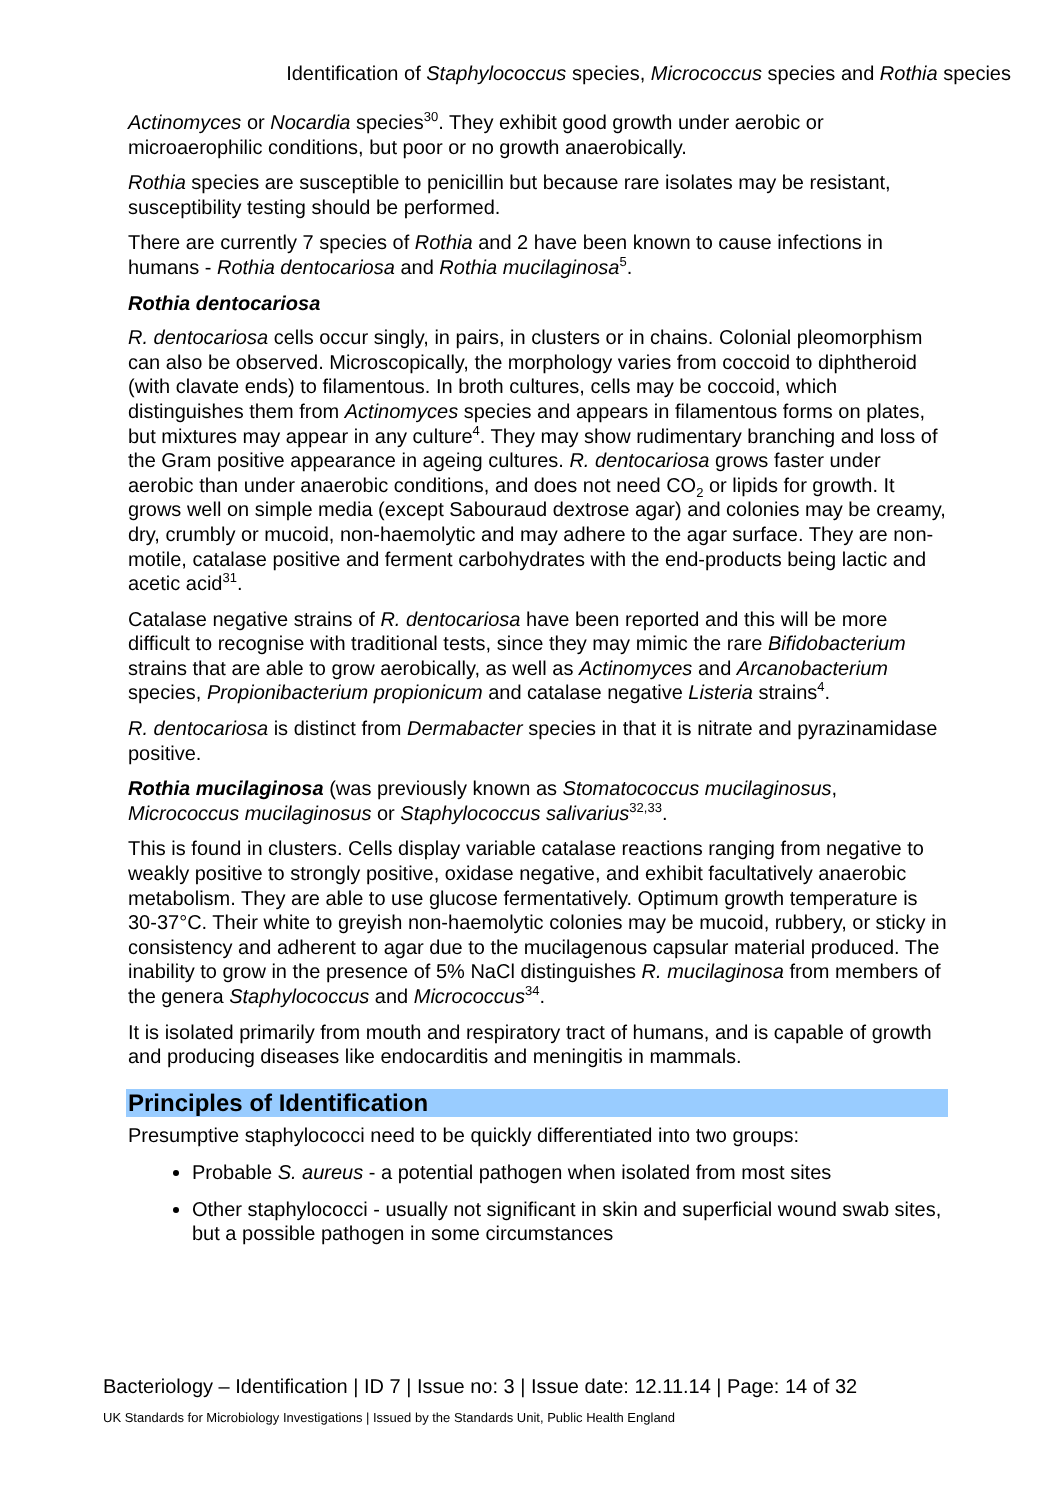Identification of Staphylococcus species, Micrococcus species and Rothia species
Actinomyces or Nocardia species<sup>30</sup>. They exhibit good growth under aerobic or microaerophilic conditions, but poor or no growth anaerobically.
Rothia species are susceptible to penicillin but because rare isolates may be resistant, susceptibility testing should be performed.
There are currently 7 species of Rothia and 2 have been known to cause infections in humans - Rothia dentocariosa and Rothia mucilaginosa<sup>5</sup>.
Rothia dentocariosa
R. dentocariosa cells occur singly, in pairs, in clusters or in chains. Colonial pleomorphism can also be observed. Microscopically, the morphology varies from coccoid to diphtheroid (with clavate ends) to filamentous. In broth cultures, cells may be coccoid, which distinguishes them from Actinomyces species and appears in filamentous forms on plates, but mixtures may appear in any culture<sup>4</sup>. They may show rudimentary branching and loss of the Gram positive appearance in ageing cultures. R. dentocariosa grows faster under aerobic than under anaerobic conditions, and does not need CO<sub>2</sub> or lipids for growth. It grows well on simple media (except Sabouraud dextrose agar) and colonies may be creamy, dry, crumbly or mucoid, non-haemolytic and may adhere to the agar surface. They are non-motile, catalase positive and ferment carbohydrates with the end-products being lactic and acetic acid<sup>31</sup>.
Catalase negative strains of R. dentocariosa have been reported and this will be more difficult to recognise with traditional tests, since they may mimic the rare Bifidobacterium strains that are able to grow aerobically, as well as Actinomyces and Arcanobacterium species, Propionibacterium propionicum and catalase negative Listeria strains<sup>4</sup>.
R. dentocariosa is distinct from Dermabacter species in that it is nitrate and pyrazinamidase positive.
Rothia mucilaginosa (was previously known as Stomatococcus mucilaginosus, Micrococcus mucilaginosus or Staphylococcus salivarius<sup>32,33</sup>.
This is found in clusters. Cells display variable catalase reactions ranging from negative to weakly positive to strongly positive, oxidase negative, and exhibit facultatively anaerobic metabolism. They are able to use glucose fermentatively. Optimum growth temperature is 30-37°C. Their white to greyish non-haemolytic colonies may be mucoid, rubbery, or sticky in consistency and adherent to agar due to the mucilagenous capsular material produced. The inability to grow in the presence of 5% NaCl distinguishes R. mucilaginosa from members of the genera Staphylococcus and Micrococcus<sup>34</sup>.
It is isolated primarily from mouth and respiratory tract of humans, and is capable of growth and producing diseases like endocarditis and meningitis in mammals.
Principles of Identification
Presumptive staphylococci need to be quickly differentiated into two groups:
Probable S. aureus - a potential pathogen when isolated from most sites
Other staphylococci - usually not significant in skin and superficial wound swab sites, but a possible pathogen in some circumstances
Bacteriology – Identification | ID 7 | Issue no: 3 | Issue date: 12.11.14 | Page: 14 of 32
UK Standards for Microbiology Investigations | Issued by the Standards Unit, Public Health England